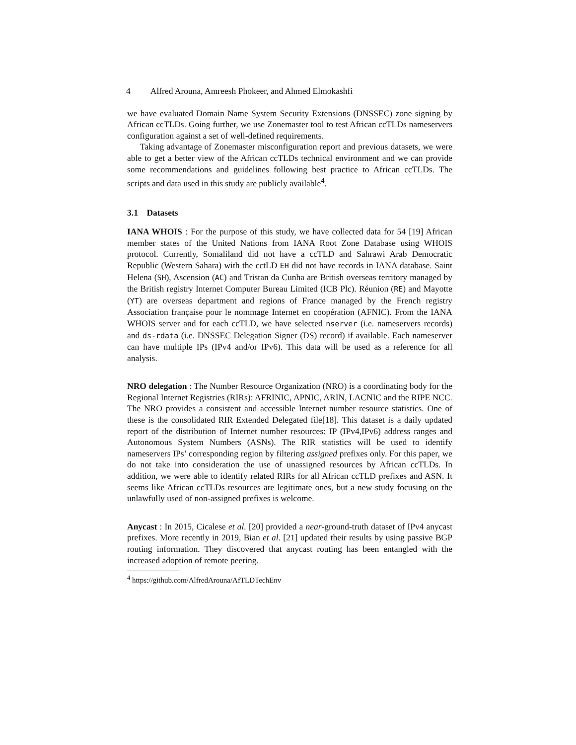4 Alfred Arouna, Amreesh Phokeer, and Ahmed Elmokashfi
we have evaluated Domain Name System Security Extensions (DNSSEC) zone signing by African ccTLDs. Going further, we use Zonemaster tool to test African ccTLDs nameservers configuration against a set of well-defined requirements.
Taking advantage of Zonemaster misconfiguration report and previous datasets, we were able to get a better view of the African ccTLDs technical environment and we can provide some recommendations and guidelines following best practice to African ccTLDs. The scripts and data used in this study are publicly available<sup>4</sup>.
3.1 Datasets
IANA WHOIS : For the purpose of this study, we have collected data for 54 [19] African member states of the United Nations from IANA Root Zone Database using WHOIS protocol. Currently, Somaliland did not have a ccTLD and Sahrawi Arab Democratic Republic (Western Sahara) with the cctLD EH did not have records in IANA database. Saint Helena (SH), Ascension (AC) and Tristan da Cunha are British overseas territory managed by the British registry Internet Computer Bureau Limited (ICB Plc). Réunion (RE) and Mayotte (YT) are overseas department and regions of France managed by the French registry Association française pour le nommage Internet en coopération (AFNIC). From the IANA WHOIS server and for each ccTLD, we have selected nserver (i.e. nameservers records) and ds-rdata (i.e. DNSSEC Delegation Signer (DS) record) if available. Each nameserver can have multiple IPs (IPv4 and/or IPv6). This data will be used as a reference for all analysis.
NRO delegation : The Number Resource Organization (NRO) is a coordinating body for the Regional Internet Registries (RIRs): AFRINIC, APNIC, ARIN, LACNIC and the RIPE NCC. The NRO provides a consistent and accessible Internet number resource statistics. One of these is the consolidated RIR Extended Delegated file[18]. This dataset is a daily updated report of the distribution of Internet number resources: IP (IPv4,IPv6) address ranges and Autonomous System Numbers (ASNs). The RIR statistics will be used to identify nameservers IPs’ corresponding region by filtering assigned prefixes only. For this paper, we do not take into consideration the use of unassigned resources by African ccTLDs. In addition, we were able to identify related RIRs for all African ccTLD prefixes and ASN. It seems like African ccTLDs resources are legitimate ones, but a new study focusing on the unlawfully used of non-assigned prefixes is welcome.
Anycast : In 2015, Cicalese et al. [20] provided a near-ground-truth dataset of IPv4 anycast prefixes. More recently in 2019, Bian et al. [21] updated their results by using passive BGP routing information. They discovered that anycast routing has been entangled with the increased adoption of remote peering.
<sup>4</sup> https://github.com/AlfredArouna/AfTLDTechEnv